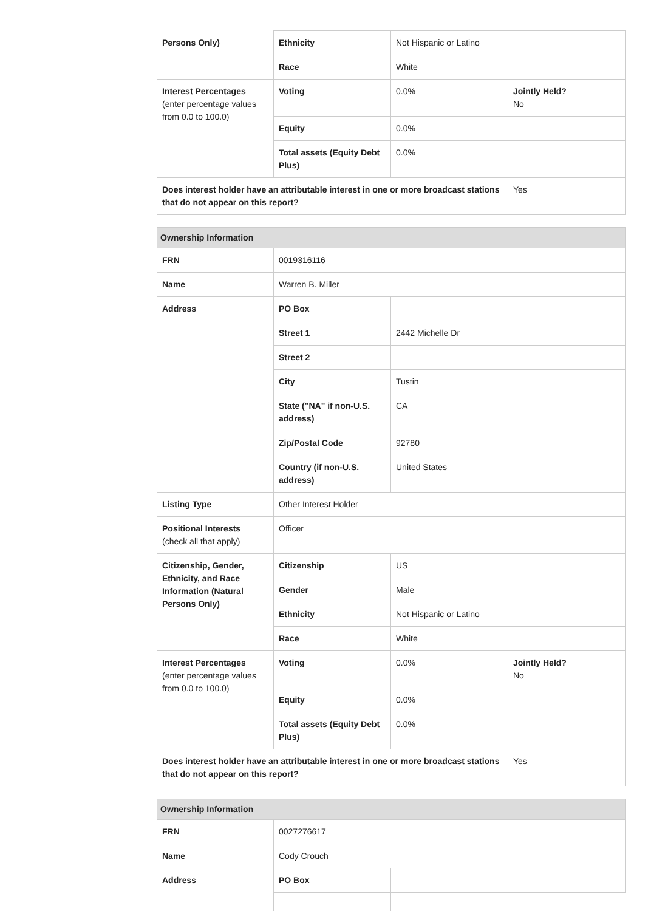| Persons Only) | Ethnicity | Not Hispanic or Latino | |
| | Race | White | |
| Interest Percentages (enter percentage values from 0.0 to 100.0) | Voting | 0.0% | Jointly Held? No |
| | Equity | 0.0% | |
| | Total assets (Equity Debt Plus) | 0.0% | |
| Does interest holder have an attributable interest in one or more broadcast stations that do not appear on this report? | | | Yes |
| Ownership Information | | | |
| FRN | 0019316116 | | |
| Name | Warren B. Miller | | |
| Address | PO Box | | |
| | Street 1 | 2442 Michelle Dr | |
| | Street 2 | | |
| | City | Tustin | |
| | State ("NA" if non-U.S. address) | CA | |
| | Zip/Postal Code | 92780 | |
| | Country (if non-U.S. address) | United States | |
| Listing Type | Other Interest Holder | | |
| Positional Interests (check all that apply) | Officer | | |
| Citizenship, Gender, Ethnicity, and Race Information (Natural Persons Only) | Citizenship | US | |
| | Gender | Male | |
| | Ethnicity | Not Hispanic or Latino | |
| | Race | White | |
| Interest Percentages (enter percentage values from 0.0 to 100.0) | Voting | 0.0% | Jointly Held? No |
| | Equity | 0.0% | |
| | Total assets (Equity Debt Plus) | 0.0% | |
| Does interest holder have an attributable interest in one or more broadcast stations that do not appear on this report? | | | Yes |
| Ownership Information | | |
| FRN | 0027276617 | |
| Name | Cody Crouch | |
| Address | PO Box | |